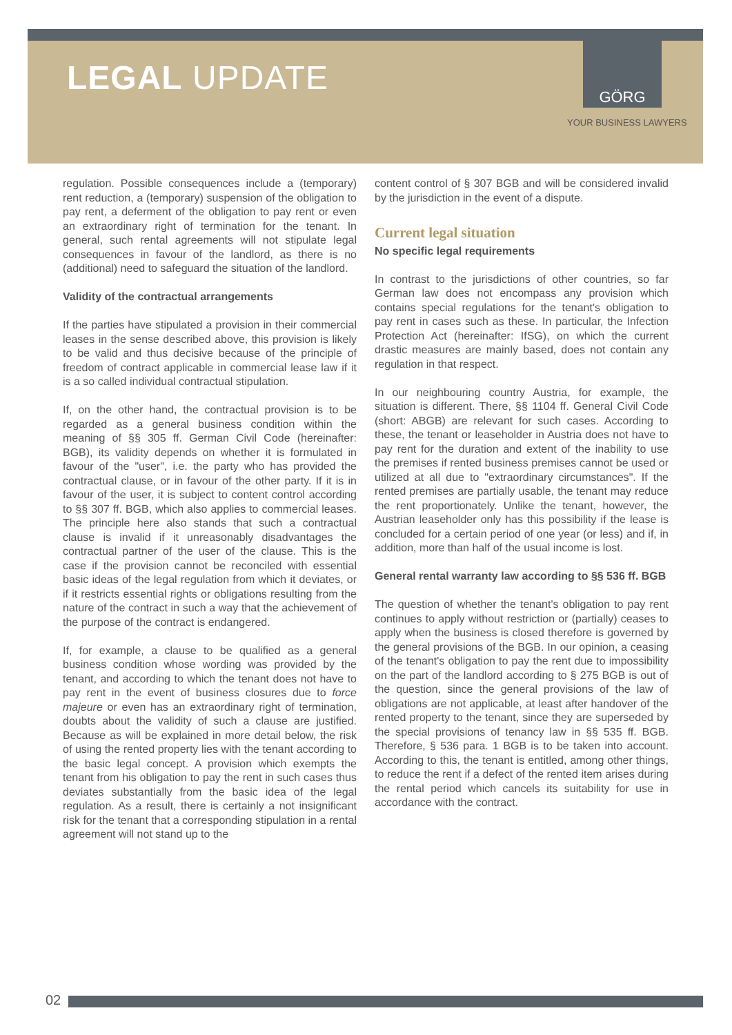LEGAL UPDATE
GÖRG
YOUR BUSINESS LAWYERS
regulation. Possible consequences include a (temporary) rent reduction, a (temporary) suspension of the obligation to pay rent, a deferment of the obligation to pay rent or even an extraordinary right of termination for the tenant. In general, such rental agreements will not stipulate legal consequences in favour of the landlord, as there is no (additional) need to safeguard the situation of the landlord.
Validity of the contractual arrangements
If the parties have stipulated a provision in their commercial leases in the sense described above, this provision is likely to be valid and thus decisive because of the principle of freedom of contract applicable in commercial lease law if it is a so called individual contractual stipulation.
If, on the other hand, the contractual provision is to be regarded as a general business condition within the meaning of §§ 305 ff. German Civil Code (hereinafter: BGB), its validity depends on whether it is formulated in favour of the "user", i.e. the party who has provided the contractual clause, or in favour of the other party. If it is in favour of the user, it is subject to content control according to §§ 307 ff. BGB, which also applies to commercial leases. The principle here also stands that such a contractual clause is invalid if it unreasonably disadvantages the contractual partner of the user of the clause. This is the case if the provision cannot be reconciled with essential basic ideas of the legal regulation from which it deviates, or if it restricts essential rights or obligations resulting from the nature of the contract in such a way that the achievement of the purpose of the contract is endangered.
If, for example, a clause to be qualified as a general business condition whose wording was provided by the tenant, and according to which the tenant does not have to pay rent in the event of business closures due to force majeure or even has an extraordinary right of termination, doubts about the validity of such a clause are justified. Because as will be explained in more detail below, the risk of using the rented property lies with the tenant according to the basic legal concept. A provision which exempts the tenant from his obligation to pay the rent in such cases thus deviates substantially from the basic idea of the legal regulation. As a result, there is certainly a not insignificant risk for the tenant that a corresponding stipulation in a rental agreement will not stand up to the
content control of § 307 BGB and will be considered invalid by the jurisdiction in the event of a dispute.
Current legal situation
No specific legal requirements
In contrast to the jurisdictions of other countries, so far German law does not encompass any provision which contains special regulations for the tenant's obligation to pay rent in cases such as these. In particular, the Infection Protection Act (hereinafter: IfSG), on which the current drastic measures are mainly based, does not contain any regulation in that respect.
In our neighbouring country Austria, for example, the situation is different. There, §§ 1104 ff. General Civil Code (short: ABGB) are relevant for such cases. According to these, the tenant or leaseholder in Austria does not have to pay rent for the duration and extent of the inability to use the premises if rented business premises cannot be used or utilized at all due to "extraordinary circumstances". If the rented premises are partially usable, the tenant may reduce the rent proportionately. Unlike the tenant, however, the Austrian leaseholder only has this possibility if the lease is concluded for a certain period of one year (or less) and if, in addition, more than half of the usual income is lost.
General rental warranty law according to §§ 536 ff. BGB
The question of whether the tenant's obligation to pay rent continues to apply without restriction or (partially) ceases to apply when the business is closed therefore is governed by the general provisions of the BGB. In our opinion, a ceasing of the tenant's obligation to pay the rent due to impossibility on the part of the landlord according to § 275 BGB is out of the question, since the general provisions of the law of obligations are not applicable, at least after handover of the rented property to the tenant, since they are superseded by the special provisions of tenancy law in §§ 535 ff. BGB. Therefore, § 536 para. 1 BGB is to be taken into account. According to this, the tenant is entitled, among other things, to reduce the rent if a defect of the rented item arises during the rental period which cancels its suitability for use in accordance with the contract.
02